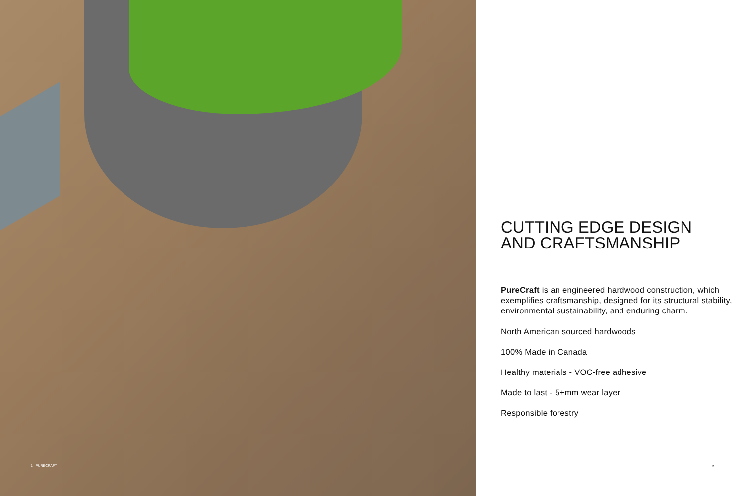1 PURECRAFT
CUTTING EDGE DESIGN
AND CRAFTSMANSHIP
PureCraft is an engineered hardwood construction, which exemplifies craftsmanship, designed for its structural stability, environmental sustainability, and enduring charm.
North American sourced hardwoods
100% Made in Canada
Healthy materials - VOC-free adhesive
Made to last - 5+mm wear layer
Responsible forestry
2